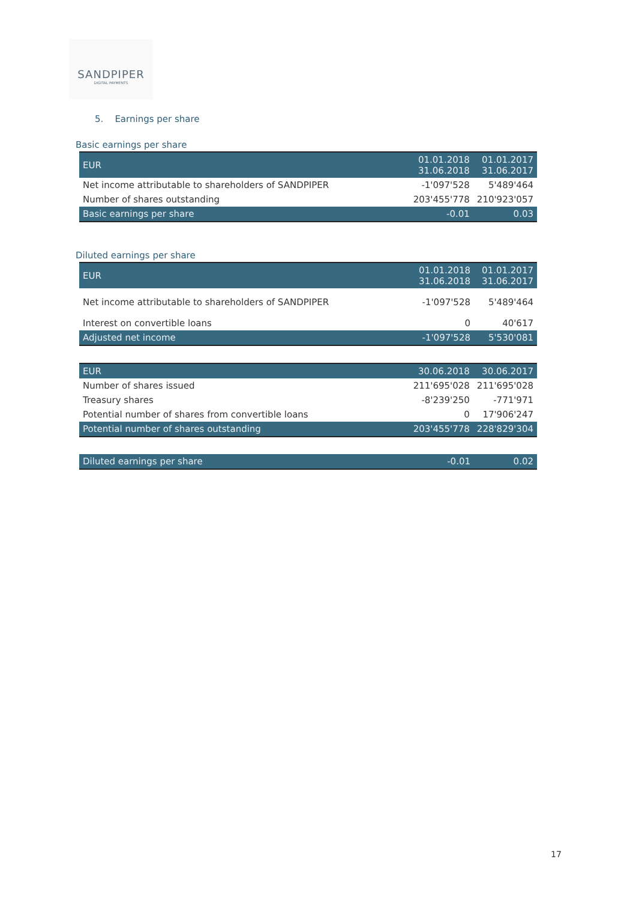SANDPIPER
DIGITAL PAYMENTS
5. Earnings per share
Basic earnings per share
| EUR | 01.01.2018 31.06.2018 | 01.01.2017 31.06.2017 |
| --- | --- | --- |
| Net income attributable to shareholders of SANDPIPER | -1'097'528 | 5'489'464 |
| Number of shares outstanding | 203'455'778 | 210'923'057 |
| Basic earnings per share | -0.01 | 0.03 |
Diluted earnings per share
| EUR | 01.01.2018 31.06.2018 | 01.01.2017 31.06.2017 |
| --- | --- | --- |
| Net income attributable to shareholders of SANDPIPER | -1'097'528 | 5'489'464 |
| Interest on convertible loans | 0 | 40'617 |
| Adjusted net income | -1'097'528 | 5'530'081 |
| EUR | 30.06.2018 | 30.06.2017 |
| --- | --- | --- |
| Number of shares issued | 211'695'028 | 211'695'028 |
| Treasury shares | -8'239'250 | -771'971 |
| Potential number of shares from convertible loans | 0 | 17'906'247 |
| Potential number of shares outstanding | 203'455'778 | 228'829'304 |
| Diluted earnings per share | -0.01 | 0.02 |
17